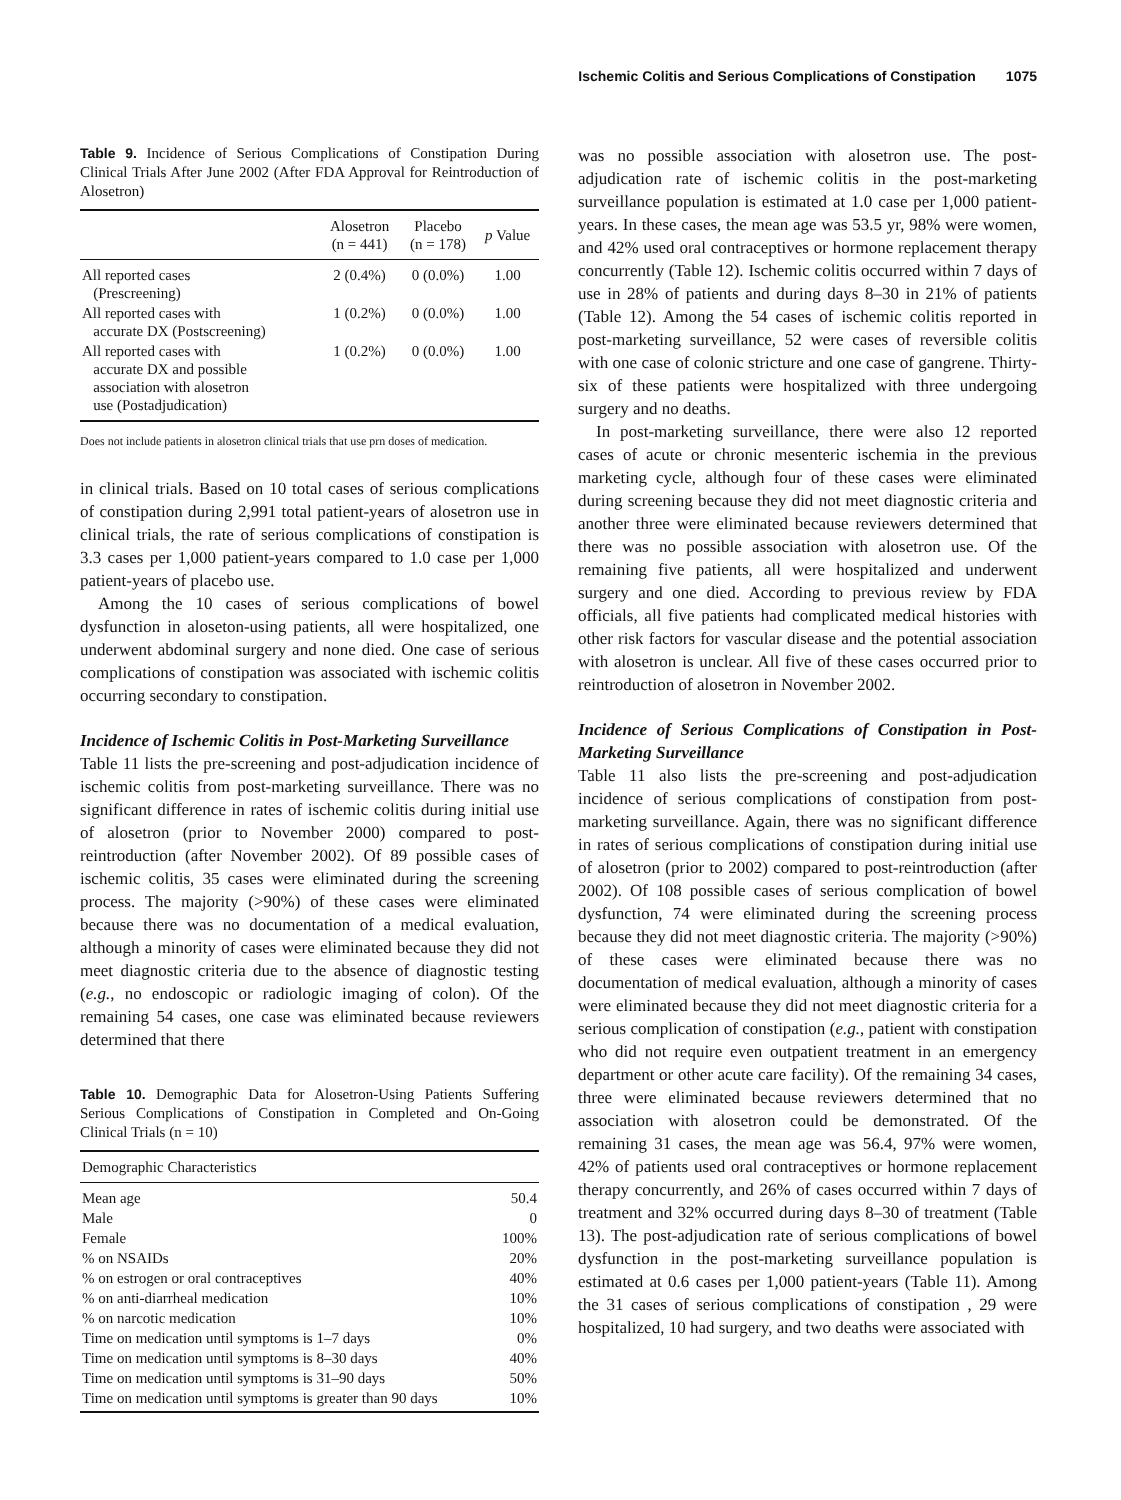Ischemic Colitis and Serious Complications of Constipation 1075
Table 9. Incidence of Serious Complications of Constipation During Clinical Trials After June 2002 (After FDA Approval for Reintroduction of Alosetron)
| | Alosetron (n = 441) | Placebo (n = 178) | p Value |
| --- | --- | --- | --- |
| All reported cases (Prescreening) | 2 (0.4%) | 0 (0.0%) | 1.00 |
| All reported cases with accurate DX (Postscreening) | 1 (0.2%) | 0 (0.0%) | 1.00 |
| All reported cases with accurate DX and possible association with alosetron use (Postadjudication) | 1 (0.2%) | 0 (0.0%) | 1.00 |
Does not include patients in alosetron clinical trials that use prn doses of medication.
in clinical trials. Based on 10 total cases of serious complications of constipation during 2,991 total patient-years of alosetron use in clinical trials, the rate of serious complications of constipation is 3.3 cases per 1,000 patient-years compared to 1.0 case per 1,000 patient-years of placebo use.
Among the 10 cases of serious complications of bowel dysfunction in aloseton-using patients, all were hospitalized, one underwent abdominal surgery and none died. One case of serious complications of constipation was associated with ischemic colitis occurring secondary to constipation.
Incidence of Ischemic Colitis in Post-Marketing Surveillance
Table 11 lists the pre-screening and post-adjudication incidence of ischemic colitis from post-marketing surveillance. There was no significant difference in rates of ischemic colitis during initial use of alosetron (prior to November 2000) compared to post-reintroduction (after November 2002). Of 89 possible cases of ischemic colitis, 35 cases were eliminated during the screening process. The majority (>90%) of these cases were eliminated because there was no documentation of a medical evaluation, although a minority of cases were eliminated because they did not meet diagnostic criteria due to the absence of diagnostic testing (e.g., no endoscopic or radiologic imaging of colon). Of the remaining 54 cases, one case was eliminated because reviewers determined that there
Table 10. Demographic Data for Alosetron-Using Patients Suffering Serious Complications of Constipation in Completed and On-Going Clinical Trials (n = 10)
| Demographic Characteristics | |
| --- | --- |
| Mean age | 50.4 |
| Male | 0 |
| Female | 100% |
| % on NSAIDs | 20% |
| % on estrogen or oral contraceptives | 40% |
| % on anti-diarrheal medication | 10% |
| % on narcotic medication | 10% |
| Time on medication until symptoms is 1–7 days | 0% |
| Time on medication until symptoms is 8–30 days | 40% |
| Time on medication until symptoms is 31–90 days | 50% |
| Time on medication until symptoms is greater than 90 days | 10% |
was no possible association with alosetron use. The post-adjudication rate of ischemic colitis in the post-marketing surveillance population is estimated at 1.0 case per 1,000 patient-years. In these cases, the mean age was 53.5 yr, 98% were women, and 42% used oral contraceptives or hormone replacement therapy concurrently (Table 12). Ischemic colitis occurred within 7 days of use in 28% of patients and during days 8–30 in 21% of patients (Table 12). Among the 54 cases of ischemic colitis reported in post-marketing surveillance, 52 were cases of reversible colitis with one case of colonic stricture and one case of gangrene. Thirty-six of these patients were hospitalized with three undergoing surgery and no deaths.
In post-marketing surveillance, there were also 12 reported cases of acute or chronic mesenteric ischemia in the previous marketing cycle, although four of these cases were eliminated during screening because they did not meet diagnostic criteria and another three were eliminated because reviewers determined that there was no possible association with alosetron use. Of the remaining five patients, all were hospitalized and underwent surgery and one died. According to previous review by FDA officials, all five patients had complicated medical histories with other risk factors for vascular disease and the potential association with alosetron is unclear. All five of these cases occurred prior to reintroduction of alosetron in November 2002.
Incidence of Serious Complications of Constipation in Post-Marketing Surveillance
Table 11 also lists the pre-screening and post-adjudication incidence of serious complications of constipation from post-marketing surveillance. Again, there was no significant difference in rates of serious complications of constipation during initial use of alosetron (prior to 2002) compared to post-reintroduction (after 2002). Of 108 possible cases of serious complication of bowel dysfunction, 74 were eliminated during the screening process because they did not meet diagnostic criteria. The majority (>90%) of these cases were eliminated because there was no documentation of medical evaluation, although a minority of cases were eliminated because they did not meet diagnostic criteria for a serious complication of constipation (e.g., patient with constipation who did not require even outpatient treatment in an emergency department or other acute care facility). Of the remaining 34 cases, three were eliminated because reviewers determined that no association with alosetron could be demonstrated. Of the remaining 31 cases, the mean age was 56.4, 97% were women, 42% of patients used oral contraceptives or hormone replacement therapy concurrently, and 26% of cases occurred within 7 days of treatment and 32% occurred during days 8–30 of treatment (Table 13). The post-adjudication rate of serious complications of bowel dysfunction in the post-marketing surveillance population is estimated at 0.6 cases per 1,000 patient-years (Table 11). Among the 31 cases of serious complications of constipation , 29 were hospitalized, 10 had surgery, and two deaths were associated with